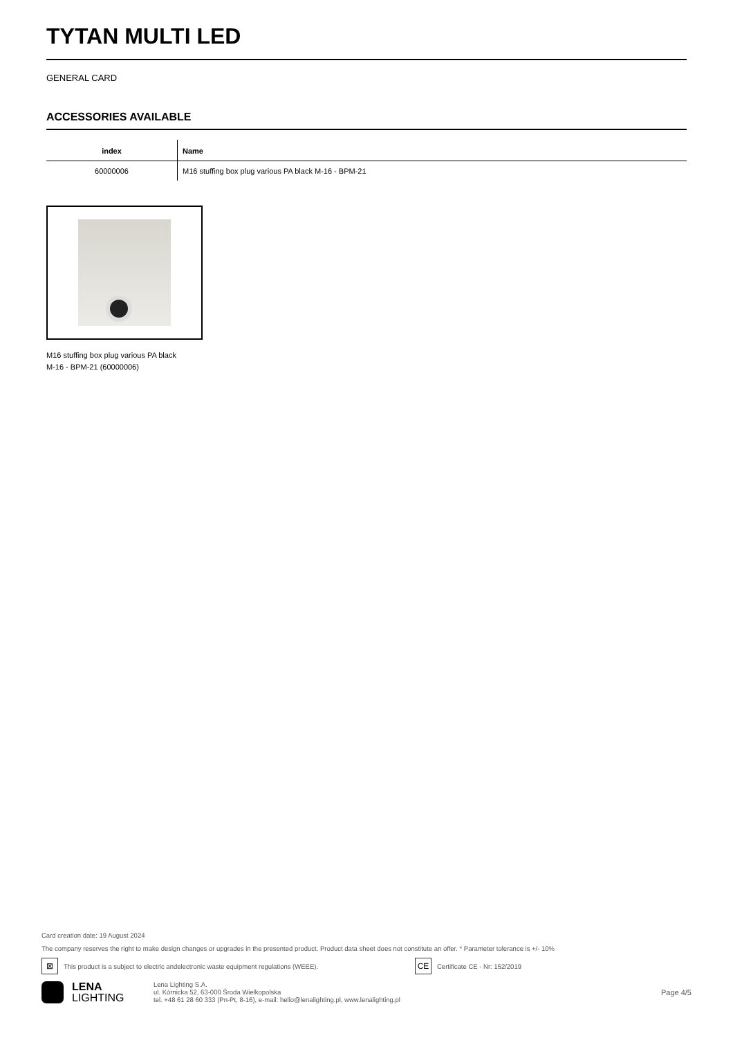TYTAN MULTI LED
GENERAL CARD
ACCESSORIES AVAILABLE
| index | Name |
| --- | --- |
| 60000006 | M16 stuffing box plug various PA black M-16 - BPM-21 |
M16 stuffing box plug various PA black
M-16 - BPM-21 (60000006)
Card creation date: 19 August 2024
The company reserves the right to make design changes or upgrades in the presented product. Product data sheet does not constitute an offer. * Parameter tolerance is +/- 10%
⊠ This product is a subject to electric andelectronic waste equipment regulations (WEEE). CE Certificate CE - Nr: 152/2019
LENA
LIGHTING
Lena Lighting S.A.
ul. Kórnicka 52, 63-000 Środa Wielkopolska
tel. +48 61 28 60 333 (Pn-Pt, 8-16), e-mail: hello@lenalighting.pl, www.lenalighting.pl
Page 4/5